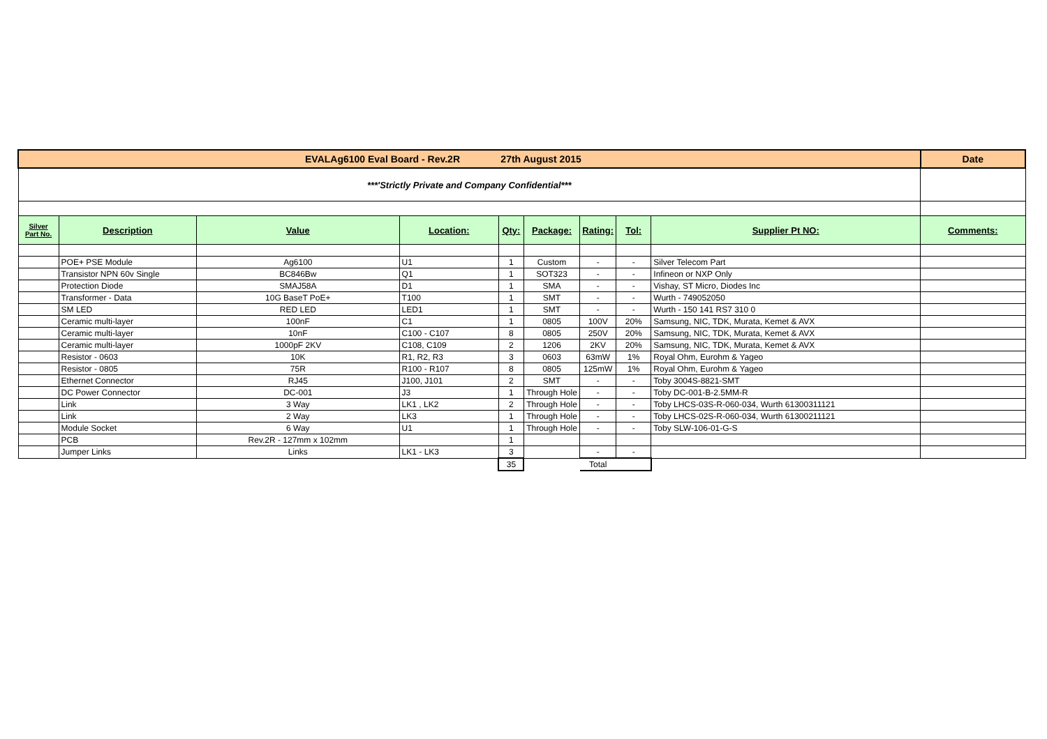| EVALAg6100 Eval Board - Rev.2R 27th August 2015 | | | | | | | | | Date |
| ***'Strictly Private and Company Confidential*** | | | | | | | | | |
| Silver Part No. | Description | Value | Location: | Qty: | Package: | Rating: | Tol: | Supplier Pt NO: | Comments: |
| | POE+ PSE Module | Ag6100 | U1 | 1 | Custom | - | - | Silver Telecom Part | |
| | Transistor NPN 60v Single | BC846Bw | Q1 | 1 | SOT323 | - | - | Infineon or NXP Only | |
| | Protection Diode | SMAJ58A | D1 | 1 | SMA | - | - | Vishay, ST Micro, Diodes Inc | |
| | Transformer - Data | 10G BaseT PoE+ | T100 | 1 | SMT | - | - | Wurth - 749052050 | |
| | SM LED | RED LED | LED1 | 1 | SMT | - | - | Wurth - 150 141 RS7 310 0 | |
| | Ceramic multi-layer | 100nF | C1 | 1 | 0805 | 100V | 20% | Samsung, NIC, TDK, Murata, Kemet & AVX | |
| | Ceramic multi-layer | 10nF | C100 - C107 | 8 | 0805 | 250V | 20% | Samsung, NIC, TDK, Murata, Kemet & AVX | |
| | Ceramic multi-layer | 1000pF 2KV | C108, C109 | 2 | 1206 | 2KV | 20% | Samsung, NIC, TDK, Murata, Kemet & AVX | |
| | Resistor - 0603 | 10K | R1, R2, R3 | 3 | 0603 | 63mW | 1% | Royal Ohm, Eurohm & Yageo | |
| | Resistor - 0805 | 75R | R100 - R107 | 8 | 0805 | 125mW | 1% | Royal Ohm, Eurohm & Yageo | |
| | Ethernet Connector | RJ45 | J100, J101 | 2 | SMT | - | - | Toby 3004S-8821-SMT | |
| | DC Power Connector | DC-001 | J3 | 1 | Through Hole | - | - | Toby DC-001-B-2.5MM-R | |
| | Link | 3 Way | LK1 , LK2 | 2 | Through Hole | - | - | Toby LHCS-03S-R-060-034, Wurth 61300311121 | |
| | Link | 2 Way | LK3 | 1 | Through Hole | - | - | Toby LHCS-02S-R-060-034, Wurth 61300211121 | |
| | Module Socket | 6 Way | U1 | 1 | Through Hole | - | - | Toby SLW-106-01-G-S | |
| | PCB | Rev.2R - 127mm x 102mm | | 1 | | | | | |
| | Jumper Links | Links | LK1 - LK3 | 3 | | - | - | | |
| | | | | 35 | | Total | | | |